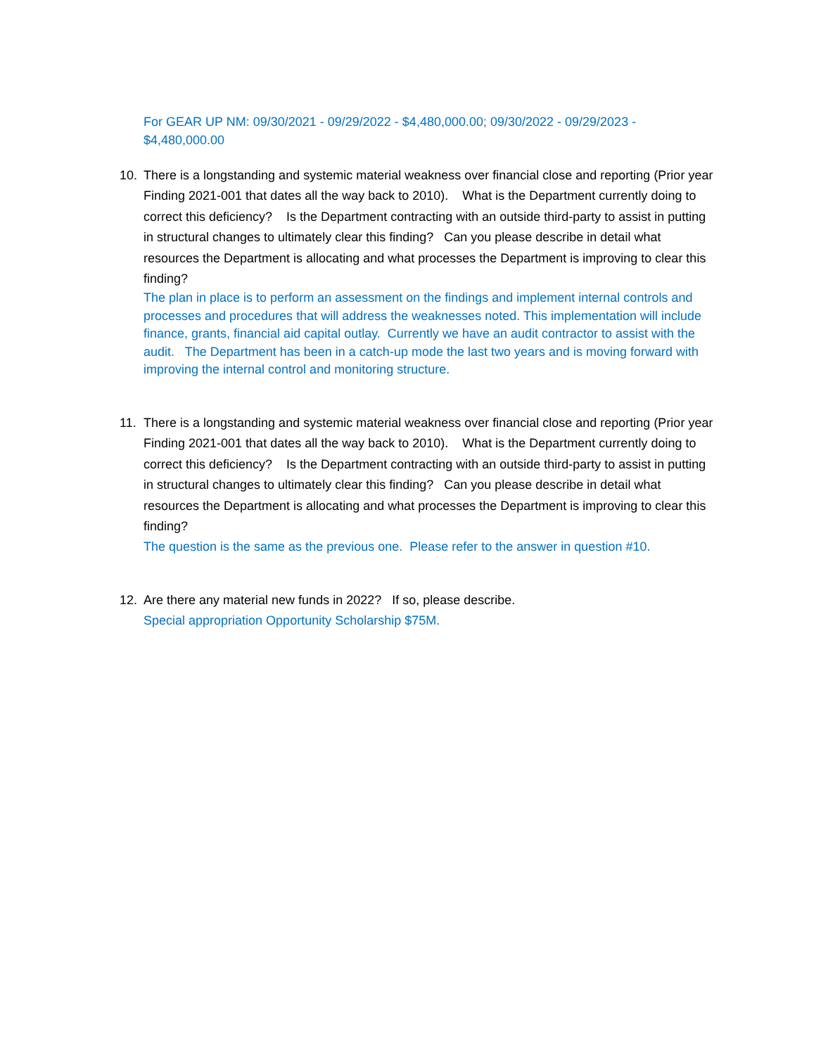For GEAR UP NM: 09/30/2021 - 09/29/2022 - $4,480,000.00; 09/30/2022 - 09/29/2023 - $4,480,000.00
10. There is a longstanding and systemic material weakness over financial close and reporting (Prior year Finding 2021-001 that dates all the way back to 2010). What is the Department currently doing to correct this deficiency? Is the Department contracting with an outside third-party to assist in putting in structural changes to ultimately clear this finding? Can you please describe in detail what resources the Department is allocating and what processes the Department is improving to clear this finding?
The plan in place is to perform an assessment on the findings and implement internal controls and processes and procedures that will address the weaknesses noted. This implementation will include finance, grants, financial aid capital outlay. Currently we have an audit contractor to assist with the audit. The Department has been in a catch-up mode the last two years and is moving forward with improving the internal control and monitoring structure.
11. There is a longstanding and systemic material weakness over financial close and reporting (Prior year Finding 2021-001 that dates all the way back to 2010). What is the Department currently doing to correct this deficiency? Is the Department contracting with an outside third-party to assist in putting in structural changes to ultimately clear this finding? Can you please describe in detail what resources the Department is allocating and what processes the Department is improving to clear this finding?
The question is the same as the previous one. Please refer to the answer in question #10.
12. Are there any material new funds in 2022? If so, please describe.
Special appropriation Opportunity Scholarship $75M.